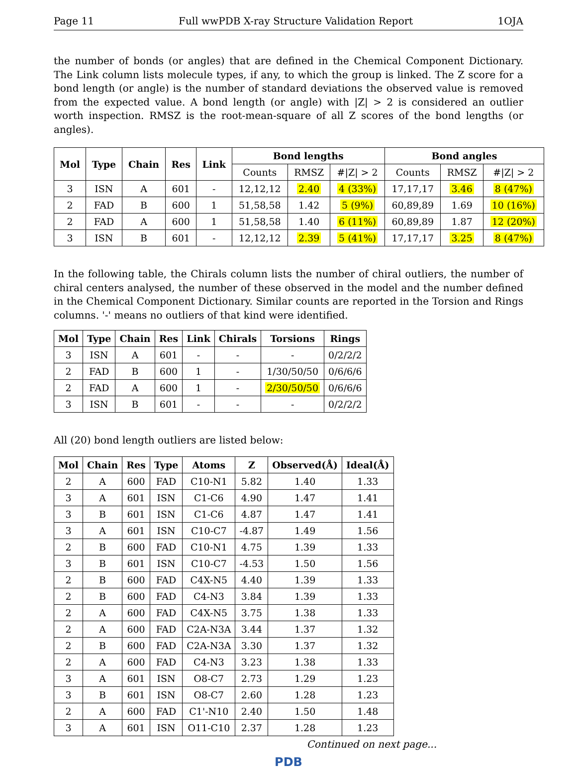Page 11 Full wwPDB X-ray Structure Validation Report 1OJA
the number of bonds (or angles) that are defined in the Chemical Component Dictionary. The Link column lists molecule types, if any, to which the group is linked. The Z score for a bond length (or angle) is the number of standard deviations the observed value is removed from the expected value. A bond length (or angle) with |Z| > 2 is considered an outlier worth inspection. RMSZ is the root-mean-square of all Z scores of the bond lengths (or angles).
| Mol | Type | Chain | Res | Link | Bond lengths | | | Bond angles | | |
| --- | --- | --- | --- | --- | --- | --- | --- | --- | --- | --- |
| | | | | | Counts | RMSZ | #/Z/ > 2 | Counts | RMSZ | #/Z/ > 2 |
| 3 | ISN | A | 601 | - | 12,12,12 | 2.40 | 4 (33%) | 17,17,17 | 3.46 | 8 (47%) |
| 2 | FAD | B | 600 | 1 | 51,58,58 | 1.42 | 5 (9%) | 60,89,89 | 1.69 | 10 (16%) |
| 2 | FAD | A | 600 | 1 | 51,58,58 | 1.40 | 6 (11%) | 60,89,89 | 1.87 | 12 (20%) |
| 3 | ISN | B | 601 | - | 12,12,12 | 2.39 | 5 (41%) | 17,17,17 | 3.25 | 8 (47%) |
In the following table, the Chirals column lists the number of chiral outliers, the number of chiral centers analysed, the number of these observed in the model and the number defined in the Chemical Component Dictionary. Similar counts are reported in the Torsion and Rings columns. '-' means no outliers of that kind were identified.
| Mol | Type | Chain | Res | Link | Chirals | Torsions | Rings |
| --- | --- | --- | --- | --- | --- | --- | --- |
| 3 | ISN | A | 601 | - | - | - | 0/2/2/2 |
| 2 | FAD | B | 600 | 1 | - | 1/30/50/50 | 0/6/6/6 |
| 2 | FAD | A | 600 | 1 | - | 2/30/50/50 | 0/6/6/6 |
| 3 | ISN | B | 601 | - | - | - | 0/2/2/2 |
All (20) bond length outliers are listed below:
| Mol | Chain | Res | Type | Atoms | Z | Observed(Å) | Ideal(Å) |
| --- | --- | --- | --- | --- | --- | --- | --- |
| 2 | A | 600 | FAD | C10-N1 | 5.82 | 1.40 | 1.33 |
| 3 | A | 601 | ISN | C1-C6 | 4.90 | 1.47 | 1.41 |
| 3 | B | 601 | ISN | C1-C6 | 4.87 | 1.47 | 1.41 |
| 3 | A | 601 | ISN | C10-C7 | -4.87 | 1.49 | 1.56 |
| 2 | B | 600 | FAD | C10-N1 | 4.75 | 1.39 | 1.33 |
| 3 | B | 601 | ISN | C10-C7 | -4.53 | 1.50 | 1.56 |
| 2 | B | 600 | FAD | C4X-N5 | 4.40 | 1.39 | 1.33 |
| 2 | B | 600 | FAD | C4-N3 | 3.84 | 1.39 | 1.33 |
| 2 | A | 600 | FAD | C4X-N5 | 3.75 | 1.38 | 1.33 |
| 2 | A | 600 | FAD | C2A-N3A | 3.44 | 1.37 | 1.32 |
| 2 | B | 600 | FAD | C2A-N3A | 3.30 | 1.37 | 1.32 |
| 2 | A | 600 | FAD | C4-N3 | 3.23 | 1.38 | 1.33 |
| 3 | A | 601 | ISN | O8-C7 | 2.73 | 1.29 | 1.23 |
| 3 | B | 601 | ISN | O8-C7 | 2.60 | 1.28 | 1.23 |
| 2 | A | 600 | FAD | C1'-N10 | 2.40 | 1.50 | 1.48 |
| 3 | A | 601 | ISN | O11-C10 | 2.37 | 1.28 | 1.23 |
Continued on next page...
PDB